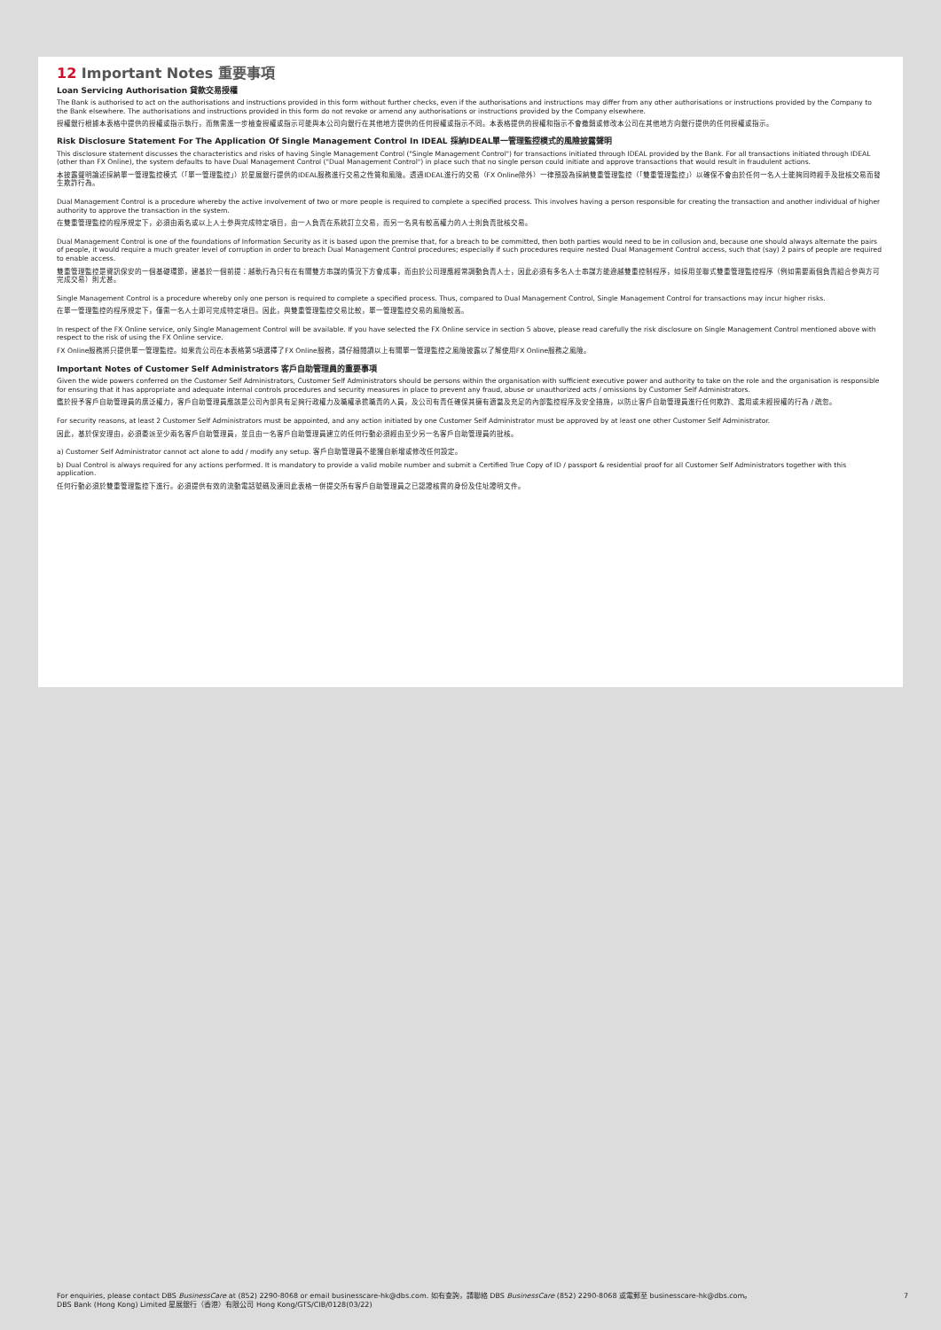12 Important Notes 重要事項
Loan Servicing Authorisation 貸款交易授權
The Bank is authorised to act on the authorisations and instructions provided in this form without further checks, even if the authorisations and instructions may differ from any other authorisations or instructions provided by the Company to the Bank elsewhere. The authorisations and instructions provided in this form do not revoke or amend any authorisations or instructions provided by the Company elsewhere.
授權銀行根據本表格中提供的授權或指示執行，而無需進一步檢查授權或指示可能與本公司向銀行在其他地方提供的任何授權或指示不同。本表格提供的授權和指示不會撤銷或修改本公司在其他地方向銀行提供的任何授權或指示。
Risk Disclosure Statement For The Application Of Single Management Control In IDEAL 採納IDEAL單一管理監控模式的風險披露聲明
This disclosure statement discusses the characteristics and risks of having Single Management Control ("Single Management Control") for transactions initiated through IDEAL provided by the Bank. For all transactions initiated through IDEAL (other than FX Online), the system defaults to have Dual Management Control ("Dual Management Control") in place such that no single person could initiate and approve transactions that would result in fraudulent actions.
本披露聲明論述採納單一管理監控模式（「單一管理監控」）於星展銀行提供的IDEAL服務進行交易之性質和風險。透過IDEAL進行的交易（FX Online除外）一律預設為採納雙重管理監控（「雙重管理監控」）以確保不會由於任何一名人士能夠同時經手及批核交易而發生欺詐行為。
Dual Management Control is a procedure whereby the active involvement of two or more people is required to complete a specified process. This involves having a person responsible for creating the transaction and another individual of higher authority to approve the transaction in the system.
在雙重管理監控的程序規定下，必須由兩名或以上人士參與完成特定項目，由一人負責在系統訂立交易，而另一名具有較高權力的人士則負責批核交易。
Dual Management Control is one of the foundations of Information Security as it is based upon the premise that, for a breach to be committed, then both parties would need to be in collusion and, because one should always alternate the pairs of people, it would require a much greater level of corruption in order to breach Dual Management Control procedures; especially if such procedures require nested Dual Management Control access, such that (say) 2 pairs of people are required to enable access.
雙重管理監控是資訊保安的一個基礎環節，建基於一個前提：越軌行為只有在有關雙方串謀的情況下方會成事，而由於公司理應經常調動負責人士，因此必須有多名人士串謀方能逾越雙重控制程序，如採用並聯式雙重管理監控程序（例如需要兩個負責組合參與方可完成交易）則尤甚。
Single Management Control is a procedure whereby only one person is required to complete a specified process. Thus, compared to Dual Management Control, Single Management Control for transactions may incur higher risks.
在單一管理監控的程序規定下，僅需一名人士即可完成特定項目。因此，與雙重管理監控交易比較，單一管理監控交易的風險較高。
In respect of the FX Online service, only Single Management Control will be available. If you have selected the FX Online service in section 5 above, please read carefully the risk disclosure on Single Management Control mentioned above with respect to the risk of using the FX Online service.
FX Online服務將只提供單一管理監控。如果貴公司在本表格第5項選擇了FX Online服務，請仔細閱讀以上有關單一管理監控之風險披露以了解使用FX Online服務之風險。
Important Notes of Customer Self Administrators 客戶自助管理員的重要事項
Given the wide powers conferred on the Customer Self Administrators, Customer Self Administrators should be persons within the organisation with sufficient executive power and authority to take on the role and the organisation is responsible for ensuring that it has appropriate and adequate internal controls procedures and security measures in place to prevent any fraud, abuse or unauthorized acts / omissions by Customer Self Administrators.
鑑於授予客戶自助管理員的廣泛權力，客戶自助管理員應該是公司內部具有足夠行政權力及職權承擔職責的人員，及公司有責任確保其擁有適當及充足的內部監控程序及安全措施，以防止客戶自助管理員進行任何欺詐、濫用或未經授權的行為 / 疏忽。
For security reasons, at least 2 Customer Self Administrators must be appointed, and any action initiated by one Customer Self Administrator must be approved by at least one other Customer Self Administrator.
因此，基於保安理由，必須委派至少兩名客戶自助管理員，並且由一名客戶自助管理員建立的任何行動必須經由至少另一名客戶自助管理員的批核。
a) Customer Self Administrator cannot act alone to add / modify any setup. 客戶自助管理員不能獨自新增或修改任何設定。
b) Dual Control is always required for any actions performed. It is mandatory to provide a valid mobile number and submit a Certified True Copy of ID / passport & residential proof for all Customer Self Administrators together with this application.
任何行動必須於雙重管理監控下進行。必須提供有效的流動電話號碼及連同此表格一併提交所有客戶自助管理員之已認證核實的身份及住址證明文件。
7
For enquiries, please contact DBS BusinessCare at (852) 2290-8068 or email businesscare-hk@dbs.com. 如有查詢，請聯絡 DBS BusinessCare (852) 2290-8068 或電郵至 businesscare-hk@dbs.com。
DBS Bank (Hong Kong) Limited 星展銀行（香港）有限公司 Hong Kong/GTS/CIB/0128(03/22)